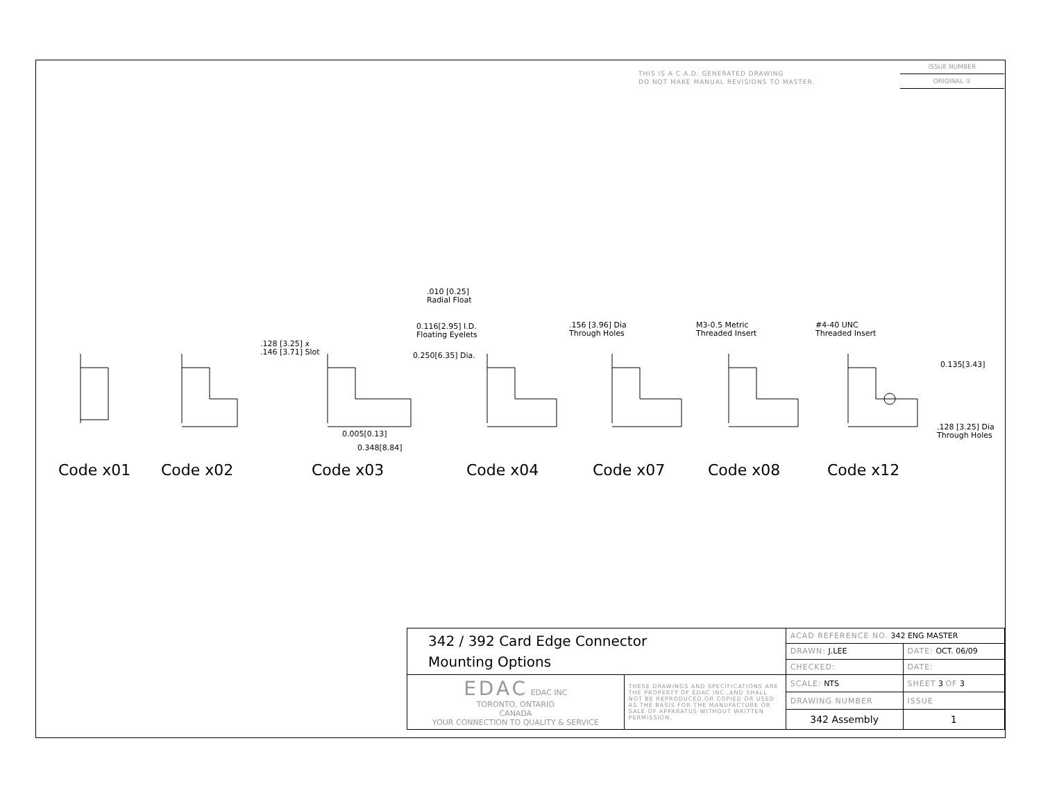THIS IS A C.A.D. GENERATED DRAWING
DO NOT MAKE MANUAL REVISIONS TO MASTER.
ISSUE NUMBER
ORIGINAL ①
.010 [0.25]
Radial Float
0.116[2.95] I.D.
Floating Eyelets
0.250[6.35] Dia.
.128 [3.25] x
.146 [3.71] Slot
.156 [3.96] Dia
Through Holes
M3-0.5 Metric
Threaded Insert
#4-40 UNC
Threaded Insert
0.135[3.43]
0.005[0.13]
0.348[8.84]
.128 [3.25] Dia
Through Holes
Code x01 Code x02 Code x03 Code x04 Code x07 Code x08 Code x12
| 342 / 392 Card Edge Connector Mounting Options | | ACAD REFERENCE NO. 342 ENG MASTER | | |
| | | DRAWN: J.LEE | DATE: OCT. 06/09 | |
| | | CHECKED: | DATE: | |
| EDAC EDAC INC TORONTO, ONTARIO CANADA YOUR CONNECTION TO QUALITY & SERVICE | THESE DRAWINGS AND SPECIFICATIONS ARE THE PROPERTY OF EDAC INC.,AND SHALL NOT BE REPRODUCED,OR COPIED OR USED AS THE BASIS FOR THE MANUFACTURE OR SALE OF APPARATUS WITHOUT WRITTEN PERMISSION. | SCALE: NTS | SHEET 3 OF 3 | |
| | | DRAWING NUMBER | | ISSUE |
| | | 342 Assembly | | 1 |